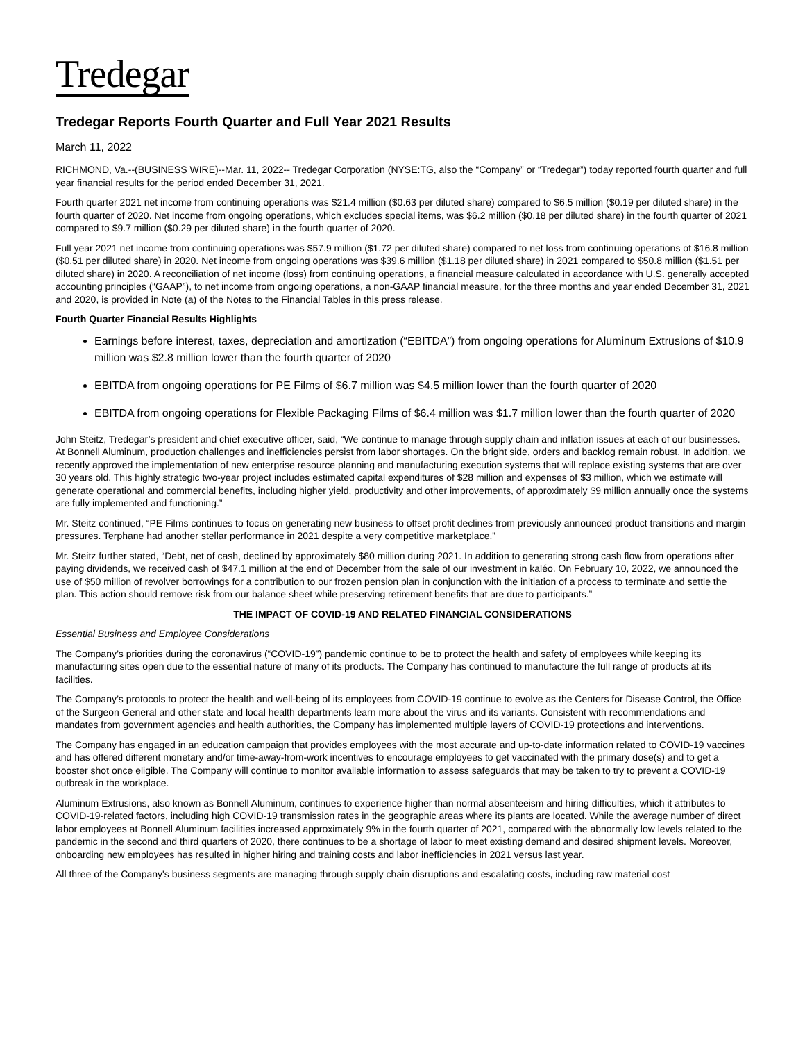Tredegar
Tredegar Reports Fourth Quarter and Full Year 2021 Results
March 11, 2022
RICHMOND, Va.--(BUSINESS WIRE)--Mar. 11, 2022-- Tredegar Corporation (NYSE:TG, also the “Company” or “Tredegar”) today reported fourth quarter and full year financial results for the period ended December 31, 2021.
Fourth quarter 2021 net income from continuing operations was $21.4 million ($0.63 per diluted share) compared to $6.5 million ($0.19 per diluted share) in the fourth quarter of 2020. Net income from ongoing operations, which excludes special items, was $6.2 million ($0.18 per diluted share) in the fourth quarter of 2021 compared to $9.7 million ($0.29 per diluted share) in the fourth quarter of 2020.
Full year 2021 net income from continuing operations was $57.9 million ($1.72 per diluted share) compared to net loss from continuing operations of $16.8 million ($0.51 per diluted share) in 2020. Net income from ongoing operations was $39.6 million ($1.18 per diluted share) in 2021 compared to $50.8 million ($1.51 per diluted share) in 2020. A reconciliation of net income (loss) from continuing operations, a financial measure calculated in accordance with U.S. generally accepted accounting principles (“GAAP”), to net income from ongoing operations, a non-GAAP financial measure, for the three months and year ended December 31, 2021 and 2020, is provided in Note (a) of the Notes to the Financial Tables in this press release.
Fourth Quarter Financial Results Highlights
Earnings before interest, taxes, depreciation and amortization (“EBITDA”) from ongoing operations for Aluminum Extrusions of $10.9 million was $2.8 million lower than the fourth quarter of 2020
EBITDA from ongoing operations for PE Films of $6.7 million was $4.5 million lower than the fourth quarter of 2020
EBITDA from ongoing operations for Flexible Packaging Films of $6.4 million was $1.7 million lower than the fourth quarter of 2020
John Steitz, Tredegar’s president and chief executive officer, said, “We continue to manage through supply chain and inflation issues at each of our businesses. At Bonnell Aluminum, production challenges and inefficiencies persist from labor shortages. On the bright side, orders and backlog remain robust. In addition, we recently approved the implementation of new enterprise resource planning and manufacturing execution systems that will replace existing systems that are over 30 years old. This highly strategic two-year project includes estimated capital expenditures of $28 million and expenses of $3 million, which we estimate will generate operational and commercial benefits, including higher yield, productivity and other improvements, of approximately $9 million annually once the systems are fully implemented and functioning.”
Mr. Steitz continued, “PE Films continues to focus on generating new business to offset profit declines from previously announced product transitions and margin pressures. Terphane had another stellar performance in 2021 despite a very competitive marketplace.”
Mr. Steitz further stated, “Debt, net of cash, declined by approximately $80 million during 2021. In addition to generating strong cash flow from operations after paying dividends, we received cash of $47.1 million at the end of December from the sale of our investment in kaléo. On February 10, 2022, we announced the use of $50 million of revolver borrowings for a contribution to our frozen pension plan in conjunction with the initiation of a process to terminate and settle the plan. This action should remove risk from our balance sheet while preserving retirement benefits that are due to participants.”
THE IMPACT OF COVID-19 AND RELATED FINANCIAL CONSIDERATIONS
Essential Business and Employee Considerations
The Company’s priorities during the coronavirus (“COVID-19”) pandemic continue to be to protect the health and safety of employees while keeping its manufacturing sites open due to the essential nature of many of its products. The Company has continued to manufacture the full range of products at its facilities.
The Company’s protocols to protect the health and well-being of its employees from COVID-19 continue to evolve as the Centers for Disease Control, the Office of the Surgeon General and other state and local health departments learn more about the virus and its variants. Consistent with recommendations and mandates from government agencies and health authorities, the Company has implemented multiple layers of COVID-19 protections and interventions.
The Company has engaged in an education campaign that provides employees with the most accurate and up-to-date information related to COVID-19 vaccines and has offered different monetary and/or time-away-from-work incentives to encourage employees to get vaccinated with the primary dose(s) and to get a booster shot once eligible. The Company will continue to monitor available information to assess safeguards that may be taken to try to prevent a COVID-19 outbreak in the workplace.
Aluminum Extrusions, also known as Bonnell Aluminum, continues to experience higher than normal absenteeism and hiring difficulties, which it attributes to COVID-19-related factors, including high COVID-19 transmission rates in the geographic areas where its plants are located. While the average number of direct labor employees at Bonnell Aluminum facilities increased approximately 9% in the fourth quarter of 2021, compared with the abnormally low levels related to the pandemic in the second and third quarters of 2020, there continues to be a shortage of labor to meet existing demand and desired shipment levels. Moreover, onboarding new employees has resulted in higher hiring and training costs and labor inefficiencies in 2021 versus last year.
All three of the Company's business segments are managing through supply chain disruptions and escalating costs, including raw material cost